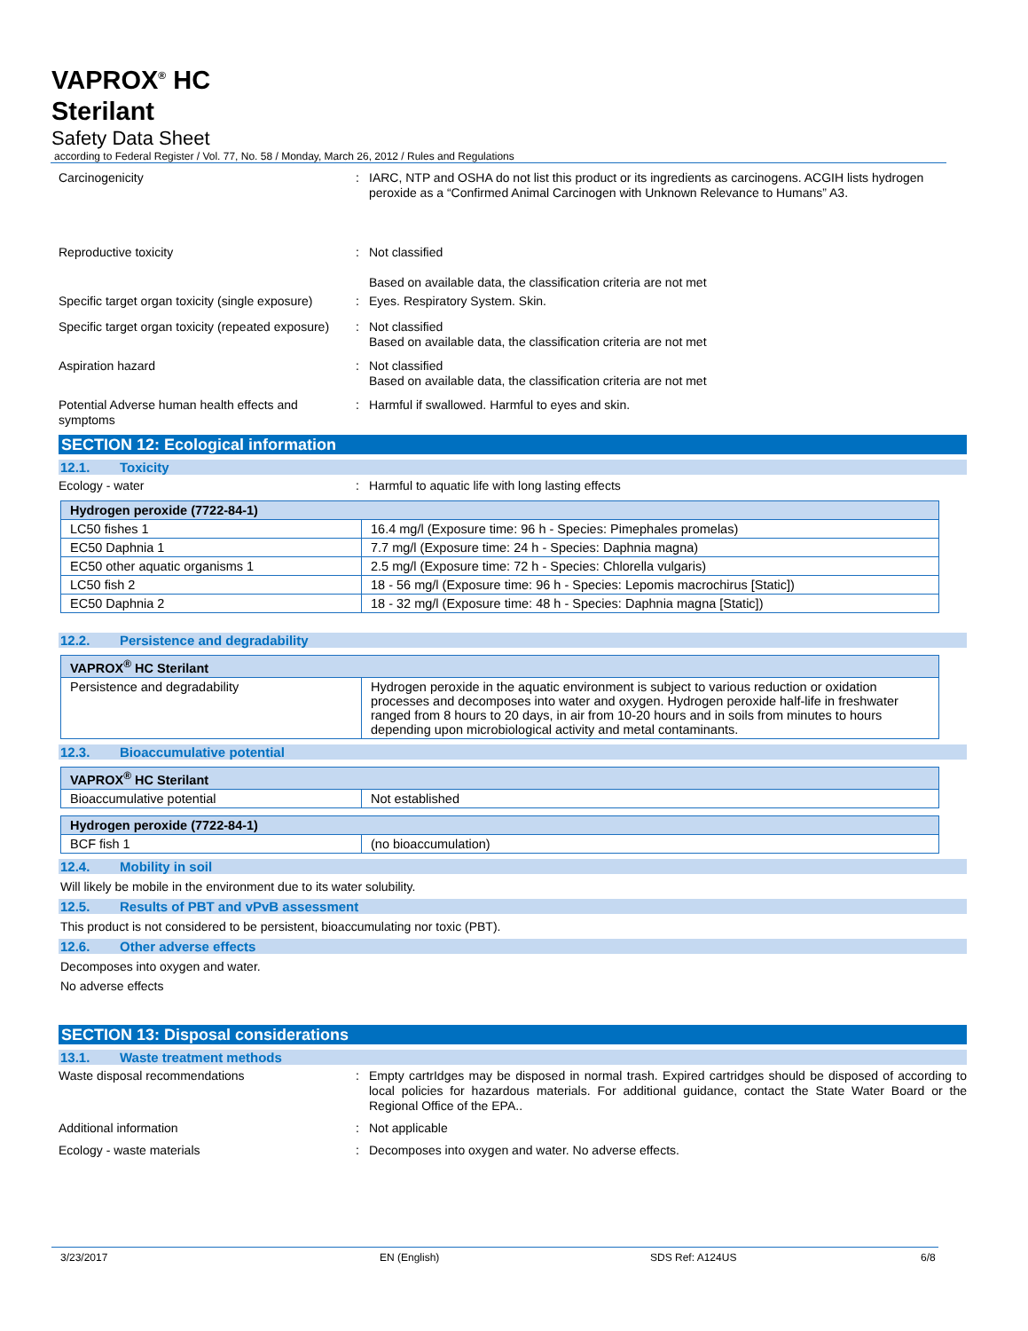VAPROX<sup>®</sup> HC
Sterilant
Safety Data Sheet
according to Federal Register / Vol. 77, No. 58 / Monday, March 26, 2012 / Rules and Regulations
Carcinogenicity : IARC, NTP and OSHA do not list this product or its ingredients as carcinogens. ACGIH lists hydrogen peroxide as a “Confirmed Animal Carcinogen with Unknown Relevance to Humans” A3.
Reproductive toxicity : Not classified
Based on available data, the classification criteria are not met
Specific target organ toxicity (single exposure)
: Eyes. Respiratory System. Skin.
Specific target organ toxicity (repeated exposure)
: Not classified
Based on available data, the classification criteria are not met
Aspiration hazard : Not classified
Based on available data, the classification criteria are not met
Potential Adverse human health effects and symptoms
: Harmful if swallowed. Harmful to eyes and skin.
SECTION 12: Ecological information
12.1. Toxicity
Ecology - water : Harmful to aquatic life with long lasting effects
| Hydrogen peroxide (7722-84-1) | |
| --- | --- |
| LC50 fishes 1 | 16.4 mg/l (Exposure time: 96 h - Species: Pimephales promelas) |
| EC50 Daphnia 1 | 7.7 mg/l (Exposure time: 24 h - Species: Daphnia magna) |
| EC50 other aquatic organisms 1 | 2.5 mg/l (Exposure time: 72 h - Species: Chlorella vulgaris) |
| LC50 fish 2 | 18 - 56 mg/l (Exposure time: 96 h - Species: Lepomis macrochirus [Static]) |
| EC50 Daphnia 2 | 18 - 32 mg/l (Exposure time: 48 h - Species: Daphnia magna [Static]) |
12.2. Persistence and degradability
| VAPROX<sup>®</sup> HC Sterilant | |
| --- | --- |
| Persistence and degradability | Hydrogen peroxide in the aquatic environment is subject to various reduction or oxidation processes and decomposes into water and oxygen. Hydrogen peroxide half-life in freshwater ranged from 8 hours to 20 days, in air from 10-20 hours and in soils from minutes to hours depending upon microbiological activity and metal contaminants. |
12.3. Bioaccumulative potential
| VAPROX<sup>®</sup> HC Sterilant | |
| --- | --- |
| Bioaccumulative potential | Not established |
| Hydrogen peroxide (7722-84-1) | |
| --- | --- |
| BCF fish 1 | (no bioaccumulation) |
12.4. Mobility in soil
Will likely be mobile in the environment due to its water solubility.
12.5. Results of PBT and vPvB assessment
This product is not considered to be persistent, bioaccumulating nor toxic (PBT).
12.6. Other adverse effects
Decomposes into oxygen and water.
No adverse effects
SECTION 13: Disposal considerations
13.1. Waste treatment methods
Waste disposal recommendations : Empty cartrIdges may be disposed in normal trash. Expired cartridges should be disposed of according to local policies for hazardous materials. For additional guidance, contact the State Water Board or the Regional Office of the EPA..
Additional information : Not applicable
Ecology - waste materials : Decomposes into oxygen and water. No adverse effects.
3/23/2017 EN (English) SDS Ref: A124US 6/8